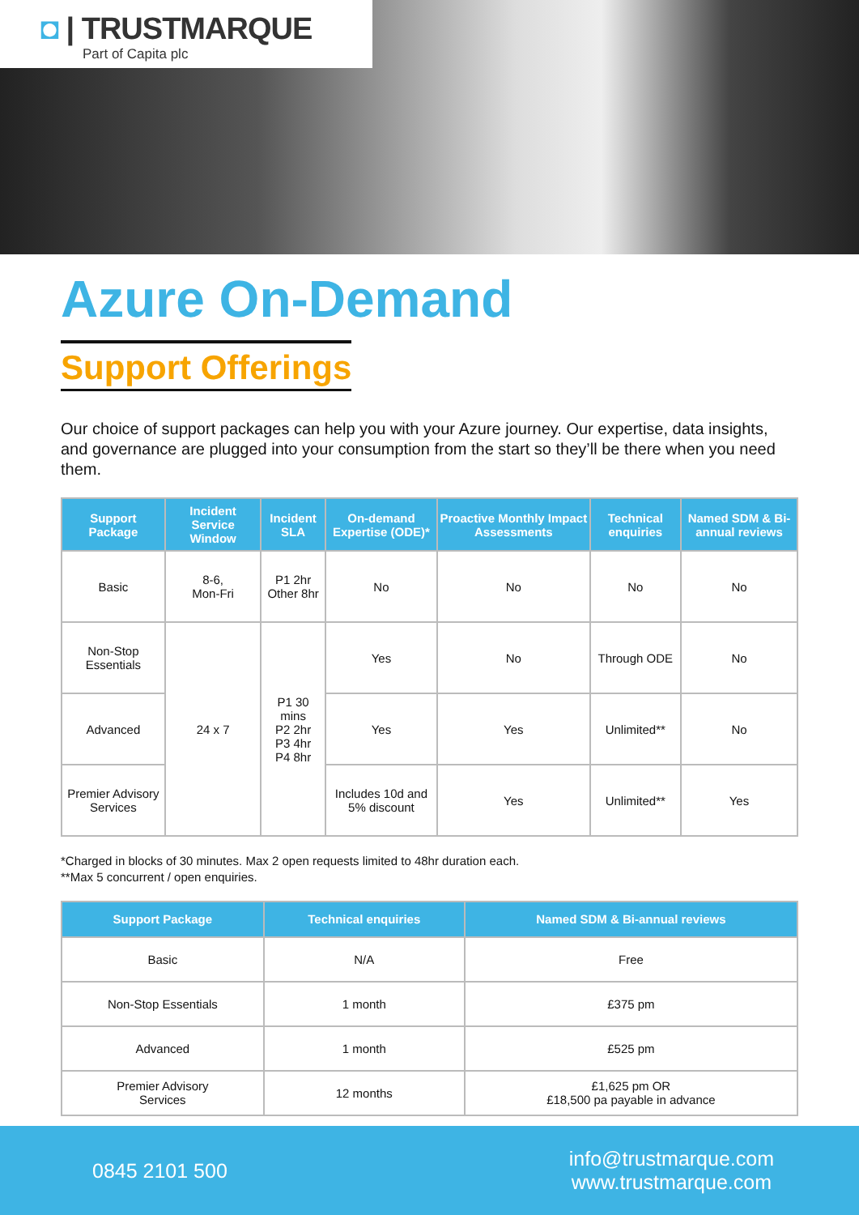◘ | TRUSTMARQUE
Part of Capita plc
Azure On-Demand
Support Offerings
Our choice of support packages can help you with your Azure journey. Our expertise, data insights, and governance are plugged into your consumption from the start so they’ll be there when you need them.
| Support Package | Incident Service Window | Incident SLA | On-demand Expertise (ODE)* | Proactive Monthly Impact Assessments | Technical enquiries | Named SDM & Bi-annual reviews |
| --- | --- | --- | --- | --- | --- | --- |
| Basic | 8-6, Mon-Fri | P1 2hr Other 8hr | No | No | No | No |
| Non-Stop Essentials | 24 x 7 | P1 30 mins P2 2hr P3 4hr P4 8hr | Yes | No | Through ODE | No |
| Advanced | | | Yes | Yes | Unlimited** | No |
| Premier Advisory Services | | | Includes 10d and 5% discount | Yes | Unlimited** | Yes |
*Charged in blocks of 30 minutes. Max 2 open requests limited to 48hr duration each.
**Max 5 concurrent / open enquiries.
| Support Package | Technical enquiries | Named SDM & Bi-annual reviews |
| --- | --- | --- |
| Basic | N/A | Free |
| Non-Stop Essentials | 1 month | £375 pm |
| Advanced | 1 month | £525 pm |
| Premier Advisory Services | 12 months | £1,625 pm OR £18,500 pa payable in advance |
0845 2101 500
info@trustmarque.com
www.trustmarque.com